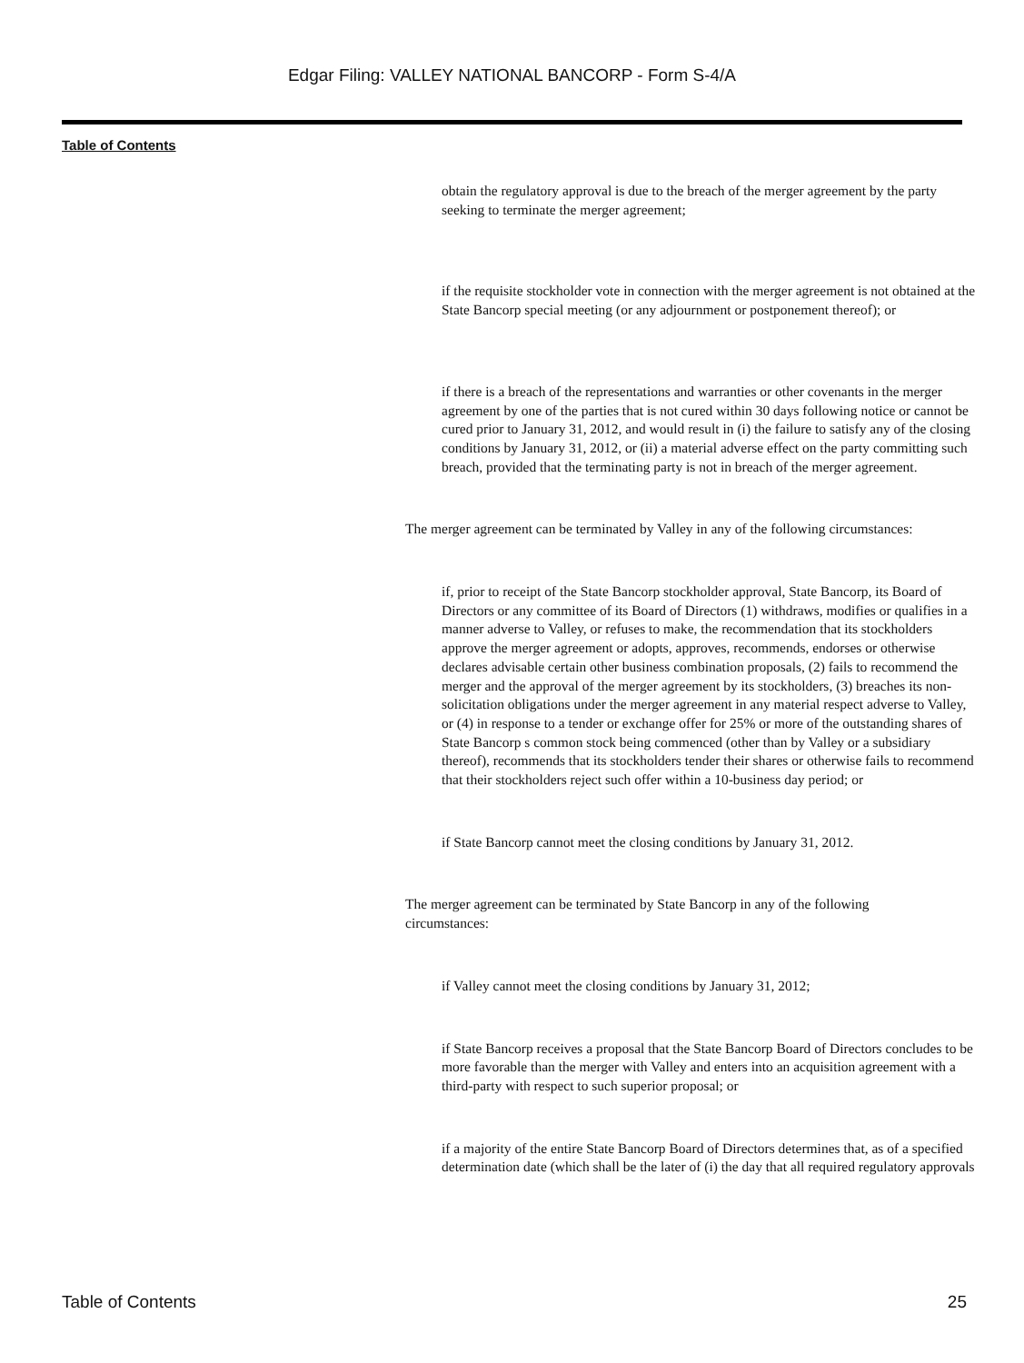Edgar Filing: VALLEY NATIONAL BANCORP - Form S-4/A
Table of Contents
obtain the regulatory approval is due to the breach of the merger agreement by the party seeking to terminate the merger agreement;
if the requisite stockholder vote in connection with the merger agreement is not obtained at the State Bancorp special meeting (or any adjournment or postponement thereof); or
if there is a breach of the representations and warranties or other covenants in the merger agreement by one of the parties that is not cured within 30 days following notice or cannot be cured prior to January 31, 2012, and would result in (i) the failure to satisfy any of the closing conditions by January 31, 2012, or (ii) a material adverse effect on the party committing such breach, provided that the terminating party is not in breach of the merger agreement.
The merger agreement can be terminated by Valley in any of the following circumstances:
if, prior to receipt of the State Bancorp stockholder approval, State Bancorp, its Board of Directors or any committee of its Board of Directors (1) withdraws, modifies or qualifies in a manner adverse to Valley, or refuses to make, the recommendation that its stockholders approve the merger agreement or adopts, approves, recommends, endorses or otherwise declares advisable certain other business combination proposals, (2) fails to recommend the merger and the approval of the merger agreement by its stockholders, (3) breaches its non-solicitation obligations under the merger agreement in any material respect adverse to Valley, or (4) in response to a tender or exchange offer for 25% or more of the outstanding shares of State Bancorp s common stock being commenced (other than by Valley or a subsidiary thereof), recommends that its stockholders tender their shares or otherwise fails to recommend that their stockholders reject such offer within a 10-business day period; or
if State Bancorp cannot meet the closing conditions by January 31, 2012.
The merger agreement can be terminated by State Bancorp in any of the following circumstances:
if Valley cannot meet the closing conditions by January 31, 2012;
if State Bancorp receives a proposal that the State Bancorp Board of Directors concludes to be more favorable than the merger with Valley and enters into an acquisition agreement with a third-party with respect to such superior proposal; or
if a majority of the entire State Bancorp Board of Directors determines that, as of a specified determination date (which shall be the later of (i) the day that all required regulatory approvals
Table of Contents 25